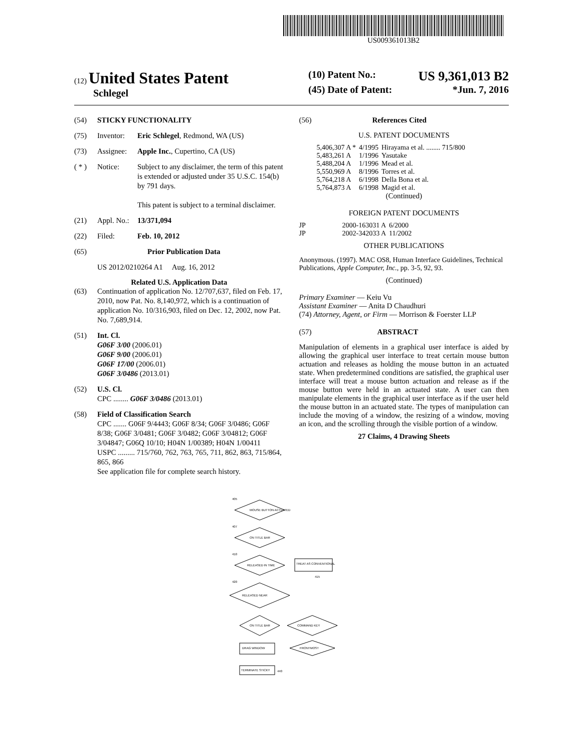US009361013B2
(12) United States Patent
Schlegel
(10) Patent No.: US 9,361,013 B2
(45) Date of Patent: *Jun. 7, 2016
(54) STICKY FUNCTIONALITY
(75) Inventor: Eric Schlegel, Redmond, WA (US)
(73) Assignee: Apple Inc., Cupertino, CA (US)
( * ) Notice: Subject to any disclaimer, the term of this patent is extended or adjusted under 35 U.S.C. 154(b) by 791 days.
This patent is subject to a terminal disclaimer.
(21) Appl. No.: 13/371,094
(22) Filed: Feb. 10, 2012
(65) Prior Publication Data
US 2012/0210264 A1 Aug. 16, 2012
Related U.S. Application Data
(63) Continuation of application No. 12/707,637, filed on Feb. 17, 2010, now Pat. No. 8,140,972, which is a continuation of application No. 10/316,903, filed on Dec. 12, 2002, now Pat. No. 7,689,914.
(51) Int. Cl.
G06F 3/00 (2006.01)
G06F 9/00 (2006.01)
G06F 17/00 (2006.01)
G06F 3/0486 (2013.01)
(52) U.S. Cl.
CPC ........ G06F 3/0486 (2013.01)
(58) Field of Classification Search
CPC ....... G06F 9/4443; G06F 8/34; G06F 3/0486; G06F 8/38; G06F 3/0481; G06F 3/0482; G06F 3/04812; G06F 3/04847; G06Q 10/10; H04N 1/00389; H04N 1/00411
USPC ......... 715/760, 762, 763, 765, 711, 862, 863, 715/864, 865, 866
See application file for complete search history.
(56) References Cited
U.S. PATENT DOCUMENTS
| 5,406,307 A * | 4/1995 | Hirayama et al. ........ 715/800 |
| 5,483,261 A | 1/1996 | Yasutake |
| 5,488,204 A | 1/1996 | Mead et al. |
| 5,550,969 A | 8/1996 | Torres et al. |
| 5,764,218 A | 6/1998 | Della Bona et al. |
| 5,764,873 A | 6/1998 | Magid et al. |
(Continued)
FOREIGN PATENT DOCUMENTS
| JP | 2000-163031 A | 6/2000 |
| JP | 2002-342033 A | 11/2002 |
OTHER PUBLICATIONS
Anonymous. (1997). MAC OS8, Human Interface Guidelines, Technical Publications, Apple Computer, Inc., pp. 3-5, 92, 93.
(Continued)
Primary Examiner — Keiu Vu
Assistant Examiner — Anita D Chaudhuri
(74) Attorney, Agent, or Firm — Morrison & Foerster LLP
(57) ABSTRACT
Manipulation of elements in a graphical user interface is aided by allowing the graphical user interface to treat certain mouse button actuation and releases as holding the mouse button in an actuated state. When predetermined conditions are satisfied, the graphical user interface will treat a mouse button actuation and release as if the mouse button were held in an actuated state. A user can then manipulate elements in the graphical user interface as if the user held the mouse button in an actuated state. The types of manipulation can include the moving of a window, the resizing of a window, moving an icon, and the scrolling through the visible portion of a window.
27 Claims, 4 Drawing Sheets
MOUSE BUTTON ACTUATED
ON TITLE BAR
RELEASED IN TIME
RELEASED NEAR
ON TITLE BAR
COMMAND KEY
FRONTMOST
TREAT AS CONVENTIONAL
DRAG WINDOW
TERMINATE STICKY
405
407
410
420
415
440